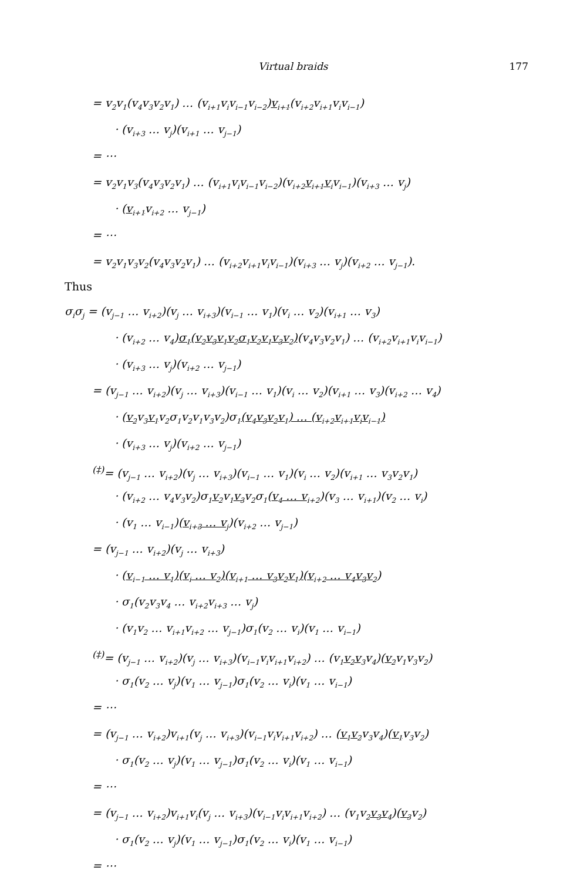Virtual braids 177
= v<sub>2</sub>v<sub>1</sub>(v<sub>4</sub>v<sub>3</sub>v<sub>2</sub>v<sub>1</sub>) … (v<sub>i+1</sub>v<sub>i</sub>v<sub>i−1</sub>v<sub>i−2</sub>)v<sub>i+1</sub>(v<sub>i+2</sub>v<sub>i+1</sub>v<sub>i</sub>v<sub>i−1</sub>)
· (v<sub>i+3</sub> … v<sub>j</sub>)(v<sub>i+1</sub> … v<sub>j−1</sub>)
= ⋯
= v<sub>2</sub>v<sub>1</sub>v<sub>3</sub>(v<sub>4</sub>v<sub>3</sub>v<sub>2</sub>v<sub>1</sub>) … (v<sub>i+1</sub>v<sub>i</sub>v<sub>i−1</sub>v<sub>i−2</sub>)(v<sub>i+2</sub>v<sub>i+1</sub>v<sub>i</sub>v<sub>i−1</sub>)(v<sub>i+3</sub> … v<sub>j</sub>)
· (v<sub>i+1</sub>v<sub>i+2</sub> … v<sub>j−1</sub>)
= ⋯
= v<sub>2</sub>v<sub>1</sub>v<sub>3</sub>v<sub>2</sub>(v<sub>4</sub>v<sub>3</sub>v<sub>2</sub>v<sub>1</sub>) … (v<sub>i+2</sub>v<sub>i+1</sub>v<sub>i</sub>v<sub>i−1</sub>)(v<sub>i+3</sub> … v<sub>j</sub>)(v<sub>i+2</sub> … v<sub>j−1</sub>).
Thus
σ<sub>i</sub>σ<sub>j</sub> = (v<sub>j−1</sub> … v<sub>i+2</sub>)(v<sub>j</sub> … v<sub>i+3</sub>)(v<sub>i−1</sub> … v<sub>1</sub>)(v<sub>i</sub> … v<sub>2</sub>)(v<sub>i+1</sub> … v<sub>3</sub>)
· (v<sub>i+2</sub> … v<sub>4</sub>)σ<sub>1</sub>(v<sub>2</sub>v<sub>3</sub>v<sub>1</sub>v<sub>2</sub>σ<sub>1</sub>v<sub>2</sub>v<sub>1</sub>v<sub>3</sub>v<sub>2</sub>)(v<sub>4</sub>v<sub>3</sub>v<sub>2</sub>v<sub>1</sub>) … (v<sub>i+2</sub>v<sub>i+1</sub>v<sub>i</sub>v<sub>i−1</sub>)
· (v<sub>i+3</sub> … v<sub>j</sub>)(v<sub>i+2</sub> … v<sub>j−1</sub>)
= (v<sub>j−1</sub> … v<sub>i+2</sub>)(v<sub>j</sub> … v<sub>i+3</sub>)(v<sub>i−1</sub> … v<sub>1</sub>)(v<sub>i</sub> … v<sub>2</sub>)(v<sub>i+1</sub> … v<sub>3</sub>)(v<sub>i+2</sub> … v<sub>4</sub>)
· (v<sub>2</sub>v<sub>3</sub>v<sub>1</sub>v<sub>2</sub>σ<sub>1</sub>v<sub>2</sub>v<sub>1</sub>v<sub>3</sub>v<sub>2</sub>)σ<sub>1</sub>(v<sub>4</sub>v<sub>3</sub>v<sub>2</sub>v<sub>1</sub>) … (v<sub>i+2</sub>v<sub>i+1</sub>v<sub>i</sub>v<sub>i−1</sub>)
· (v<sub>i+3</sub> … v<sub>j</sub>)(v<sub>i+2</sub> … v<sub>j−1</sub>)
<sup>(‡)</sup>= (v<sub>j−1</sub> … v<sub>i+2</sub>)(v<sub>j</sub> … v<sub>i+3</sub>)(v<sub>i−1</sub> … v<sub>1</sub>)(v<sub>i</sub> … v<sub>2</sub>)(v<sub>i+1</sub> … v<sub>3</sub>v<sub>2</sub>v<sub>1</sub>)
· (v<sub>i+2</sub> … v<sub>4</sub>v<sub>3</sub>v<sub>2</sub>)σ<sub>1</sub>v<sub>2</sub>v<sub>1</sub>v<sub>3</sub>v<sub>2</sub>σ<sub>1</sub>(v<sub>4</sub> … v<sub>i+2</sub>)(v<sub>3</sub> … v<sub>i+1</sub>)(v<sub>2</sub> … v<sub>i</sub>)
· (v<sub>1</sub> … v<sub>i−1</sub>)(v<sub>i+3</sub> … v<sub>j</sub>)(v<sub>i+2</sub> … v<sub>j−1</sub>)
= (v<sub>j−1</sub> … v<sub>i+2</sub>)(v<sub>j</sub> … v<sub>i+3</sub>)
· (v<sub>i−1</sub> … v<sub>1</sub>)(v<sub>i</sub> … v<sub>2</sub>)(v<sub>i+1</sub> … v<sub>3</sub>v<sub>2</sub>v<sub>1</sub>)(v<sub>i+2</sub> … v<sub>4</sub>v<sub>3</sub>v<sub>2</sub>)
· σ<sub>1</sub>(v<sub>2</sub>v<sub>3</sub>v<sub>4</sub> … v<sub>i+2</sub>v<sub>i+3</sub> … v<sub>j</sub>)
· (v<sub>1</sub>v<sub>2</sub> … v<sub>i+1</sub>v<sub>i+2</sub> … v<sub>j−1</sub>)σ<sub>1</sub>(v<sub>2</sub> … v<sub>i</sub>)(v<sub>1</sub> … v<sub>i−1</sub>)
<sup>(‡)</sup>= (v<sub>j−1</sub> … v<sub>i+2</sub>)(v<sub>j</sub> … v<sub>i+3</sub>)(v<sub>i−1</sub>v<sub>i</sub>v<sub>i+1</sub>v<sub>i+2</sub>) … (v<sub>1</sub>v<sub>2</sub>v<sub>3</sub>v<sub>4</sub>)(v<sub>2</sub>v<sub>1</sub>v<sub>3</sub>v<sub>2</sub>)
· σ<sub>1</sub>(v<sub>2</sub> … v<sub>j</sub>)(v<sub>1</sub> … v<sub>j−1</sub>)σ<sub>1</sub>(v<sub>2</sub> … v<sub>i</sub>)(v<sub>1</sub> … v<sub>i−1</sub>)
= ⋯
= (v<sub>j−1</sub> … v<sub>i+2</sub>)v<sub>i+1</sub>(v<sub>j</sub> … v<sub>i+3</sub>)(v<sub>i−1</sub>v<sub>i</sub>v<sub>i+1</sub>v<sub>i+2</sub>) … (v<sub>1</sub>v<sub>2</sub>v<sub>3</sub>v<sub>4</sub>)(v<sub>1</sub>v<sub>3</sub>v<sub>2</sub>)
· σ<sub>1</sub>(v<sub>2</sub> … v<sub>j</sub>)(v<sub>1</sub> … v<sub>j−1</sub>)σ<sub>1</sub>(v<sub>2</sub> … v<sub>i</sub>)(v<sub>1</sub> … v<sub>i−1</sub>)
= ⋯
= (v<sub>j−1</sub> … v<sub>i+2</sub>)v<sub>i+1</sub>v<sub>i</sub>(v<sub>j</sub> … v<sub>i+3</sub>)(v<sub>i−1</sub>v<sub>i</sub>v<sub>i+1</sub>v<sub>i+2</sub>) … (v<sub>1</sub>v<sub>2</sub>v<sub>3</sub>v<sub>4</sub>)(v<sub>3</sub>v<sub>2</sub>)
· σ<sub>1</sub>(v<sub>2</sub> … v<sub>j</sub>)(v<sub>1</sub> … v<sub>j−1</sub>)σ<sub>1</sub>(v<sub>2</sub> … v<sub>i</sub>)(v<sub>1</sub> … v<sub>i−1</sub>)
= ⋯